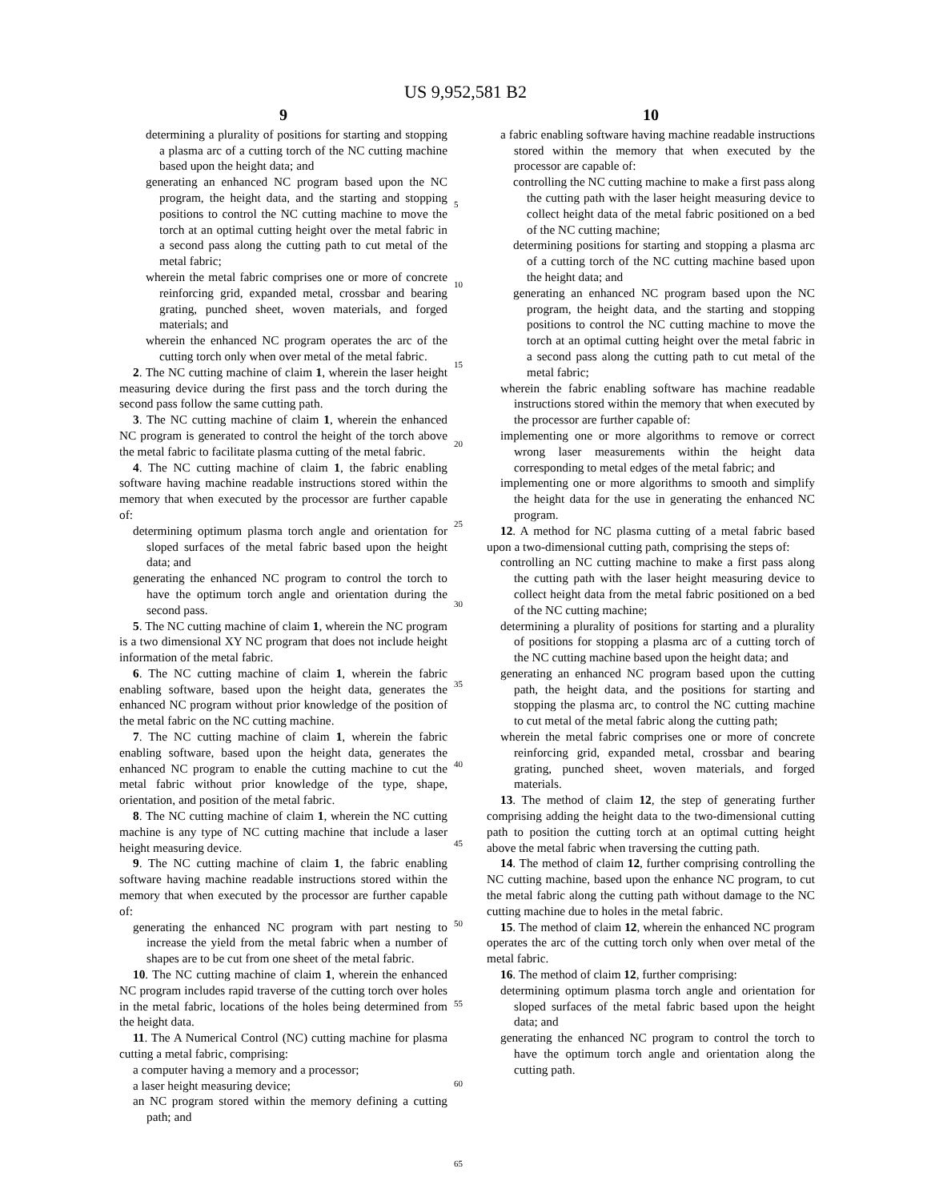US 9,952,581 B2
9
determining a plurality of positions for starting and stopping a plasma arc of a cutting torch of the NC cutting machine based upon the height data; and
generating an enhanced NC program based upon the NC program, the height data, and the starting and stopping positions to control the NC cutting machine to move the torch at an optimal cutting height over the metal fabric in a second pass along the cutting path to cut metal of the metal fabric;
wherein the metal fabric comprises one or more of concrete reinforcing grid, expanded metal, crossbar and bearing grating, punched sheet, woven materials, and forged materials; and
wherein the enhanced NC program operates the arc of the cutting torch only when over metal of the metal fabric.
2. The NC cutting machine of claim 1, wherein the laser height measuring device during the first pass and the torch during the second pass follow the same cutting path.
3. The NC cutting machine of claim 1, wherein the enhanced NC program is generated to control the height of the torch above the metal fabric to facilitate plasma cutting of the metal fabric.
4. The NC cutting machine of claim 1, the fabric enabling software having machine readable instructions stored within the memory that when executed by the processor are further capable of:
determining optimum plasma torch angle and orientation for sloped surfaces of the metal fabric based upon the height data; and
generating the enhanced NC program to control the torch to have the optimum torch angle and orientation during the second pass.
5. The NC cutting machine of claim 1, wherein the NC program is a two dimensional XY NC program that does not include height information of the metal fabric.
6. The NC cutting machine of claim 1, wherein the fabric enabling software, based upon the height data, generates the enhanced NC program without prior knowledge of the position of the metal fabric on the NC cutting machine.
7. The NC cutting machine of claim 1, wherein the fabric enabling software, based upon the height data, generates the enhanced NC program to enable the cutting machine to cut the metal fabric without prior knowledge of the type, shape, orientation, and position of the metal fabric.
8. The NC cutting machine of claim 1, wherein the NC cutting machine is any type of NC cutting machine that include a laser height measuring device.
9. The NC cutting machine of claim 1, the fabric enabling software having machine readable instructions stored within the memory that when executed by the processor are further capable of:
generating the enhanced NC program with part nesting to increase the yield from the metal fabric when a number of shapes are to be cut from one sheet of the metal fabric.
10. The NC cutting machine of claim 1, wherein the enhanced NC program includes rapid traverse of the cutting torch over holes in the metal fabric, locations of the holes being determined from the height data.
11. The A Numerical Control (NC) cutting machine for plasma cutting a metal fabric, comprising:
a computer having a memory and a processor;
a laser height measuring device;
an NC program stored within the memory defining a cutting path; and
5
10
15
20
25
30
35
40
45
50
55
60
65
10
a fabric enabling software having machine readable instructions stored within the memory that when executed by the processor are capable of:
controlling the NC cutting machine to make a first pass along the cutting path with the laser height measuring device to collect height data of the metal fabric positioned on a bed of the NC cutting machine;
determining positions for starting and stopping a plasma arc of a cutting torch of the NC cutting machine based upon the height data; and
generating an enhanced NC program based upon the NC program, the height data, and the starting and stopping positions to control the NC cutting machine to move the torch at an optimal cutting height over the metal fabric in a second pass along the cutting path to cut metal of the metal fabric;
wherein the fabric enabling software has machine readable instructions stored within the memory that when executed by the processor are further capable of:
implementing one or more algorithms to remove or correct wrong laser measurements within the height data corresponding to metal edges of the metal fabric; and
implementing one or more algorithms to smooth and simplify the height data for the use in generating the enhanced NC program.
12. A method for NC plasma cutting of a metal fabric based upon a two-dimensional cutting path, comprising the steps of:
controlling an NC cutting machine to make a first pass along the cutting path with the laser height measuring device to collect height data from the metal fabric positioned on a bed of the NC cutting machine;
determining a plurality of positions for starting and a plurality of positions for stopping a plasma arc of a cutting torch of the NC cutting machine based upon the height data; and
generating an enhanced NC program based upon the cutting path, the height data, and the positions for starting and stopping the plasma arc, to control the NC cutting machine to cut metal of the metal fabric along the cutting path;
wherein the metal fabric comprises one or more of concrete reinforcing grid, expanded metal, crossbar and bearing grating, punched sheet, woven materials, and forged materials.
13. The method of claim 12, the step of generating further comprising adding the height data to the two-dimensional cutting path to position the cutting torch at an optimal cutting height above the metal fabric when traversing the cutting path.
14. The method of claim 12, further comprising controlling the NC cutting machine, based upon the enhance NC program, to cut the metal fabric along the cutting path without damage to the NC cutting machine due to holes in the metal fabric.
15. The method of claim 12, wherein the enhanced NC program operates the arc of the cutting torch only when over metal of the metal fabric.
16. The method of claim 12, further comprising:
determining optimum plasma torch angle and orientation for sloped surfaces of the metal fabric based upon the height data; and
generating the enhanced NC program to control the torch to have the optimum torch angle and orientation along the cutting path.